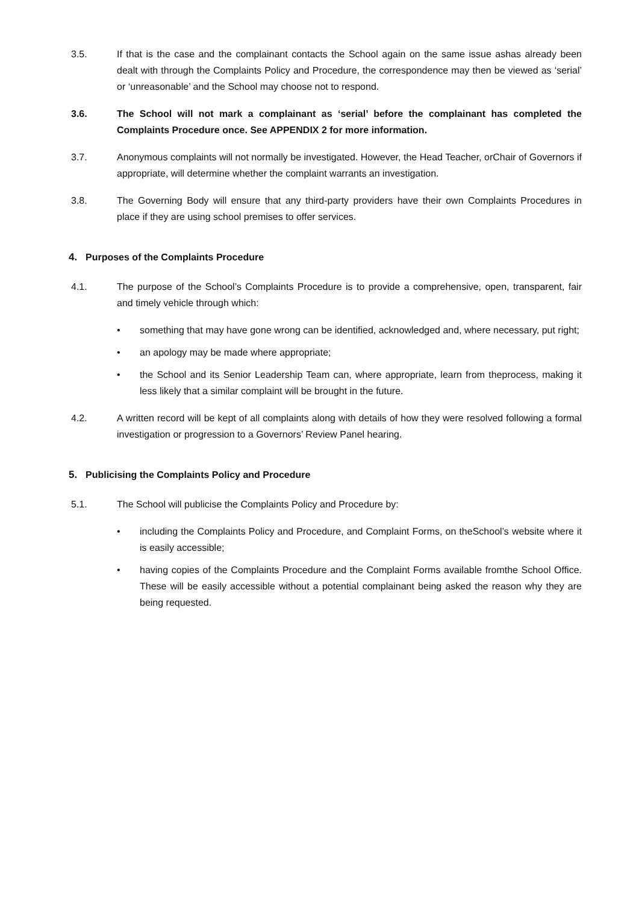3.5. If that is the case and the complainant contacts the School again on the same issue ashas already been dealt with through the Complaints Policy and Procedure, the correspondence may then be viewed as ‘serial’ or ‘unreasonable’ and the School may choose not to respond.
3.6. The School will not mark a complainant as ‘serial’ before the complainant has completed the Complaints Procedure once. See APPENDIX 2 for more information.
3.7. Anonymous complaints will not normally be investigated. However, the Head Teacher, orChair of Governors if appropriate, will determine whether the complaint warrants an investigation.
3.8. The Governing Body will ensure that any third-party providers have their own Complaints Procedures in place if they are using school premises to offer services.
4. Purposes of the Complaints Procedure
4.1. The purpose of the School’s Complaints Procedure is to provide a comprehensive, open, transparent, fair and timely vehicle through which:
• something that may have gone wrong can be identified, acknowledged and, where necessary, put right;
• an apology may be made where appropriate;
• the School and its Senior Leadership Team can, where appropriate, learn from theprocess, making it less likely that a similar complaint will be brought in the future.
4.2. A written record will be kept of all complaints along with details of how they were resolved following a formal investigation or progression to a Governors’ Review Panel hearing.
5. Publicising the Complaints Policy and Procedure
5.1. The School will publicise the Complaints Policy and Procedure by:
• including the Complaints Policy and Procedure, and Complaint Forms, on theSchool’s website where it is easily accessible;
• having copies of the Complaints Procedure and the Complaint Forms available fromthe School Office. These will be easily accessible without a potential complainant being asked the reason why they are being requested.